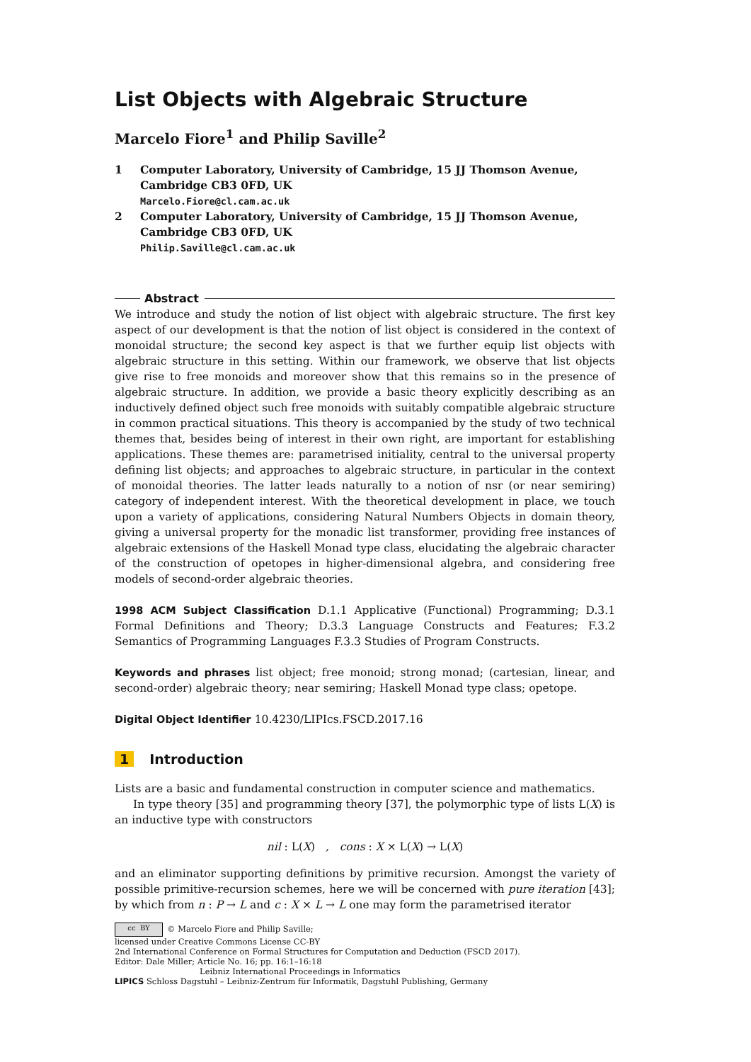List Objects with Algebraic Structure
Marcelo Fiore<sup>1</sup> and Philip Saville<sup>2</sup>
1 Computer Laboratory, University of Cambridge, 15 JJ Thomson Avenue, Cambridge CB3 0FD, UK
Marcelo.Fiore@cl.cam.ac.uk
2 Computer Laboratory, University of Cambridge, 15 JJ Thomson Avenue, Cambridge CB3 0FD, UK
Philip.Saville@cl.cam.ac.uk
Abstract
We introduce and study the notion of list object with algebraic structure. The first key aspect of our development is that the notion of list object is considered in the context of monoidal structure; the second key aspect is that we further equip list objects with algebraic structure in this setting. Within our framework, we observe that list objects give rise to free monoids and moreover show that this remains so in the presence of algebraic structure. In addition, we provide a basic theory explicitly describing as an inductively defined object such free monoids with suitably compatible algebraic structure in common practical situations. This theory is accompanied by the study of two technical themes that, besides being of interest in their own right, are important for establishing applications. These themes are: parametrised initiality, central to the universal property defining list objects; and approaches to algebraic structure, in particular in the context of monoidal theories. The latter leads naturally to a notion of nsr (or near semiring) category of independent interest. With the theoretical development in place, we touch upon a variety of applications, considering Natural Numbers Objects in domain theory, giving a universal property for the monadic list transformer, providing free instances of algebraic extensions of the Haskell Monad type class, elucidating the algebraic character of the construction of opetopes in higher-dimensional algebra, and considering free models of second-order algebraic theories.
1998 ACM Subject Classification D.1.1 Applicative (Functional) Programming; D.3.1 Formal Definitions and Theory; D.3.3 Language Constructs and Features; F.3.2 Semantics of Programming Languages F.3.3 Studies of Program Constructs.
Keywords and phrases list object; free monoid; strong monad; (cartesian, linear, and second-order) algebraic theory; near semiring; Haskell Monad type class; opetope.
Digital Object Identifier 10.4230/LIPIcs.FSCD.2017.16
1 Introduction
Lists are a basic and fundamental construction in computer science and mathematics.
In type theory [35] and programming theory [37], the polymorphic type of lists L(X) is an inductive type with constructors
nil : L(X) , cons : X × L(X) → L(X)
and an eliminator supporting definitions by primitive recursion. Amongst the variety of possible primitive-recursion schemes, here we will be concerned with pure iteration [43]; by which from n : P → L and c : X × L → L one may form the parametrised iterator
cc BY © Marcelo Fiore and Philip Saville;
licensed under Creative Commons License CC-BY
2nd International Conference on Formal Structures for Computation and Deduction (FSCD 2017).
Editor: Dale Miller; Article No. 16; pp. 16:1–16:18
Leibniz International Proceedings in Informatics
LIPICS Schloss Dagstuhl – Leibniz-Zentrum für Informatik, Dagstuhl Publishing, Germany